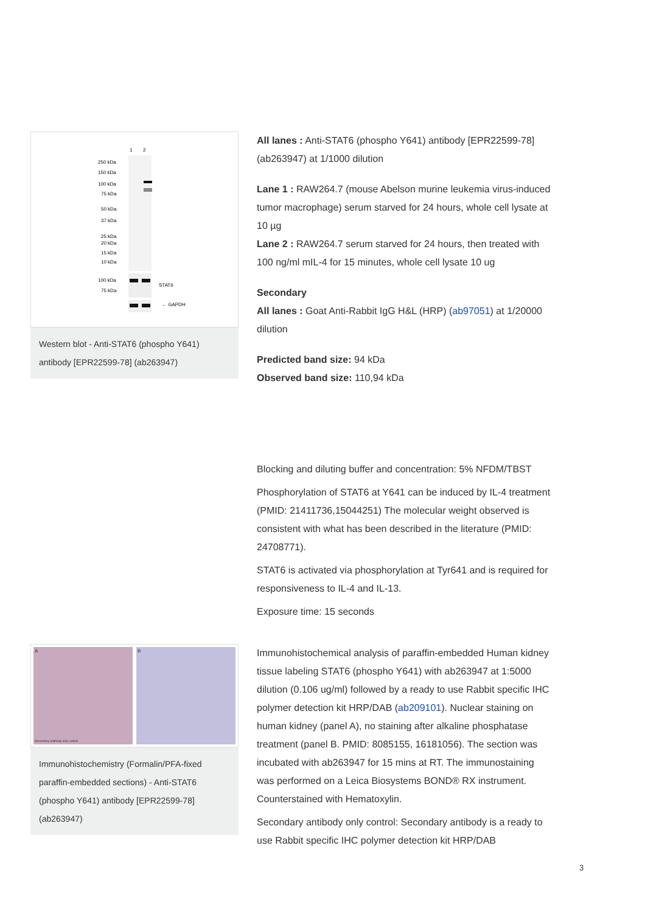1
2
250 kDa
150 kDa
100 kDa
75 kDa
50 kDa
37 kDa
25 kDa
20 kDa
15 kDa
10 kDa
100 kDa
75 kDa
STAT6
← GAPDH
Western blot - Anti-STAT6 (phospho Y641) antibody [EPR22599-78] (ab263947)
All lanes : Anti-STAT6 (phospho Y641) antibody [EPR22599-78] (ab263947) at 1/1000 dilution
Lane 1 : RAW264.7 (mouse Abelson murine leukemia virus-induced tumor macrophage) serum starved for 24 hours, whole cell lysate at 10 µg
Lane 2 : RAW264.7 serum starved for 24 hours, then treated with 100 ng/ml mIL-4 for 15 minutes, whole cell lysate 10 ug
Secondary
All lanes : Goat Anti-Rabbit IgG H&L (HRP) (ab97051) at 1/20000 dilution
Predicted band size: 94 kDa
Observed band size: 110,94 kDa
Blocking and diluting buffer and concentration: 5% NFDM/TBST
Phosphorylation of STAT6 at Y641 can be induced by IL-4 treatment (PMID: 21411736,15044251) The molecular weight observed is consistent with what has been described in the literature (PMID: 24708771).
STAT6 is activated via phosphorylation at Tyr641 and is required for responsiveness to IL-4 and IL-13.
Exposure time: 15 seconds
A
Secondary antibody only control
B
Immunohistochemistry (Formalin/PFA-fixed paraffin-embedded sections) - Anti-STAT6 (phospho Y641) antibody [EPR22599-78] (ab263947)
Immunohistochemical analysis of paraffin-embedded Human kidney tissue labeling STAT6 (phospho Y641) with ab263947 at 1:5000 dilution (0.106 ug/ml) followed by a ready to use Rabbit specific IHC polymer detection kit HRP/DAB (ab209101). Nuclear staining on human kidney (panel A), no staining after alkaline phosphatase treatment (panel B. PMID: 8085155, 16181056). The section was incubated with ab263947 for 15 mins at RT. The immunostaining was performed on a Leica Biosystems BOND® RX instrument. Counterstained with Hematoxylin.
Secondary antibody only control: Secondary antibody is a ready to use Rabbit specific IHC polymer detection kit HRP/DAB
3